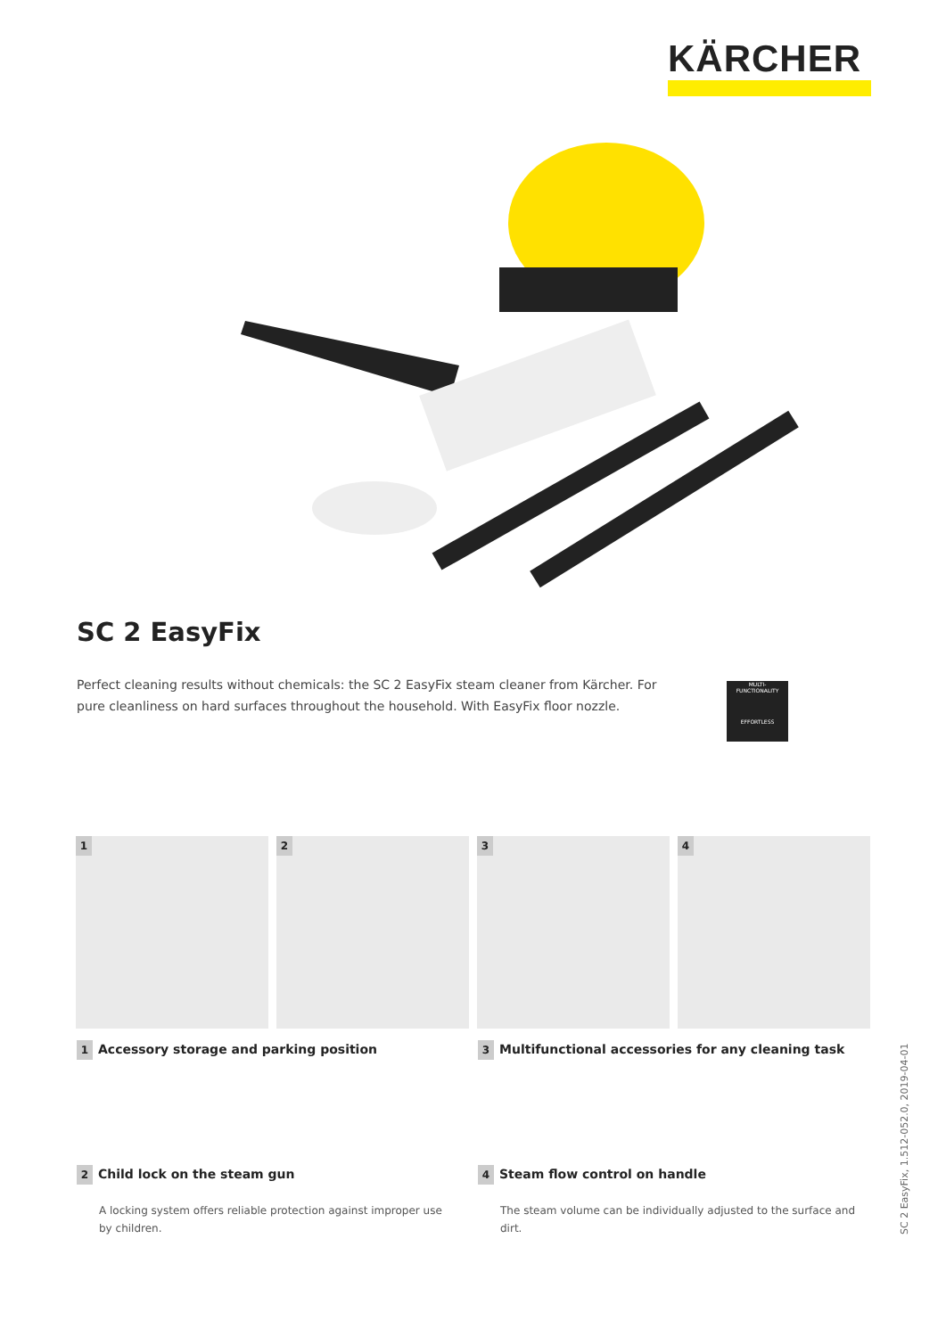KÄRCHER
SC 2 EasyFix
Perfect cleaning results without chemicals: the SC 2 EasyFix steam cleaner from Kärcher. For pure cleanliness on hard surfaces throughout the household. With EasyFix floor nozzle.
MULTI-
FUNCTIONALITY
EFFORTLESS
1 2 3 4
1 Accessory storage and parking position
3 Multifunctional accessories for any cleaning task
2 Child lock on the steam gun 4 Steam flow control on handle
A locking system offers reliable protection against improper use by children.
The steam volume can be individually adjusted to the surface and dirt.
SC 2 EasyFix, 1.512-052.0, 2019-04-01